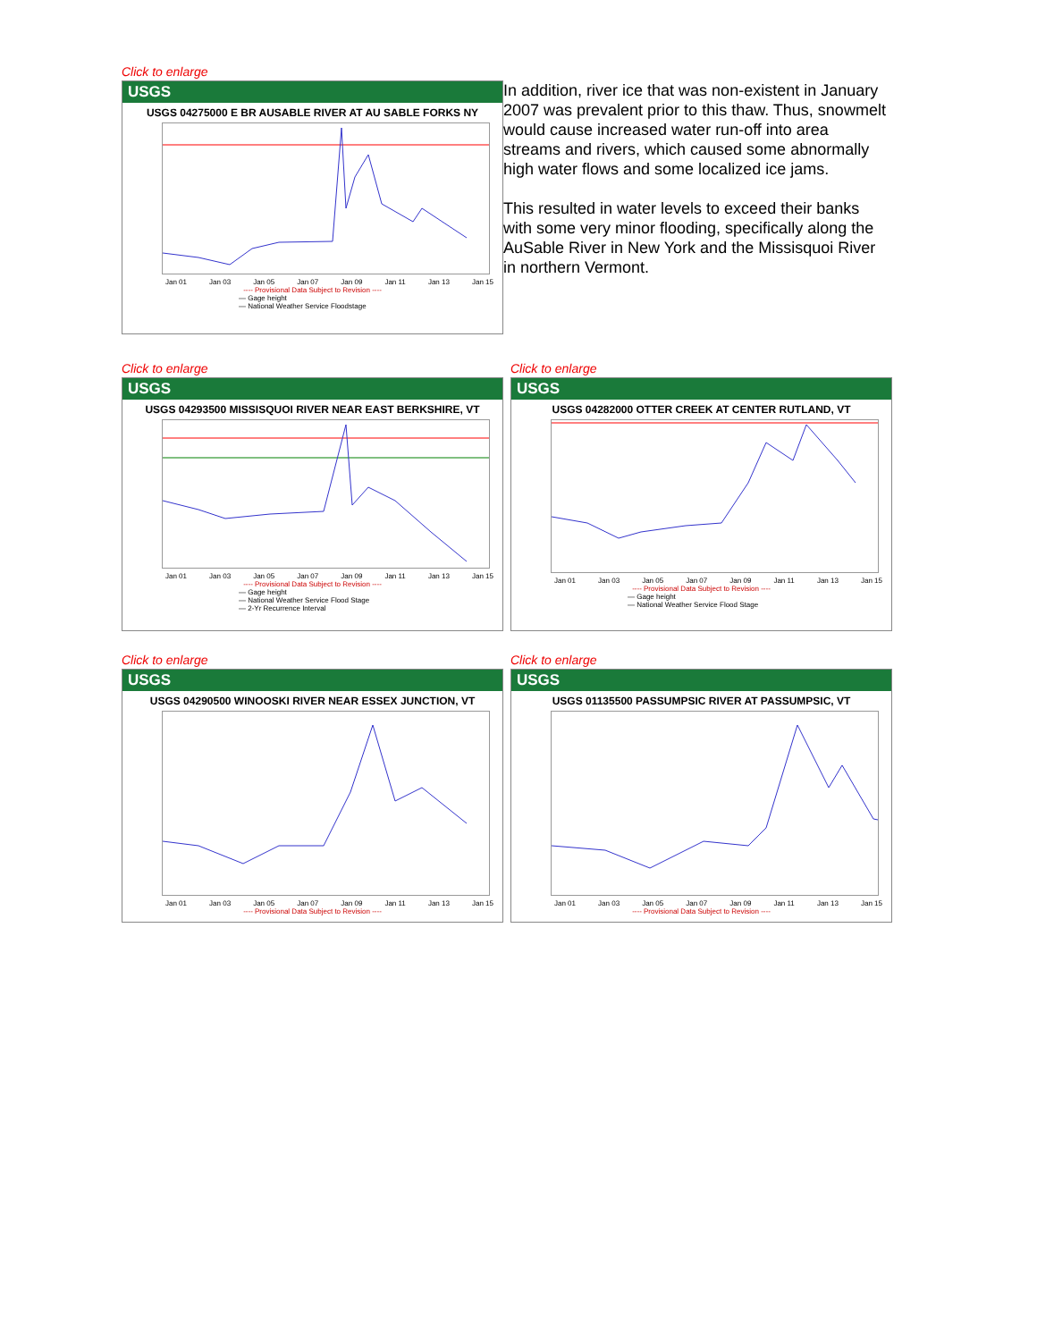Click to enlarge
USGS
USGS 04275000 E BR AUSABLE RIVER AT AU SABLE FORKS NY
Jan 01 Jan 03 Jan 05 Jan 07 Jan 09 Jan 11 Jan 13 Jan 15
---- Provisional Data Subject to Revision ----
— Gage height
— National Weather Service Floodstage
In addition, river ice that was non-existent in January 2007 was prevalent prior to this thaw. Thus, snowmelt would cause increased water run-off into area streams and rivers, which caused some abnormally high water flows and some localized ice jams.
This resulted in water levels to exceed their banks with some very minor flooding, specifically along the AuSable River in New York and the Missisquoi River in northern Vermont.
Click to enlarge
USGS
USGS 04293500 MISSISQUOI RIVER NEAR EAST BERKSHIRE, VT
Jan 01 Jan 03 Jan 05 Jan 07 Jan 09 Jan 11 Jan 13 Jan 15
---- Provisional Data Subject to Revision ----
— Gage height
— National Weather Service Flood Stage
— 2-Yr Recurrence Interval
Click to enlarge
USGS
USGS 04282000 OTTER CREEK AT CENTER RUTLAND, VT
Jan 01 Jan 03 Jan 05 Jan 07 Jan 09 Jan 11 Jan 13 Jan 15
---- Provisional Data Subject to Revision ----
— Gage height
— National Weather Service Flood Stage
Click to enlarge
USGS
USGS 04290500 WINOOSKI RIVER NEAR ESSEX JUNCTION, VT
Jan 01 Jan 03 Jan 05 Jan 07 Jan 09 Jan 11 Jan 13 Jan 15
---- Provisional Data Subject to Revision ----
Click to enlarge
USGS
USGS 01135500 PASSUMPSIC RIVER AT PASSUMPSIC, VT
Jan 01 Jan 03 Jan 05 Jan 07 Jan 09 Jan 11 Jan 13 Jan 15
---- Provisional Data Subject to Revision ----